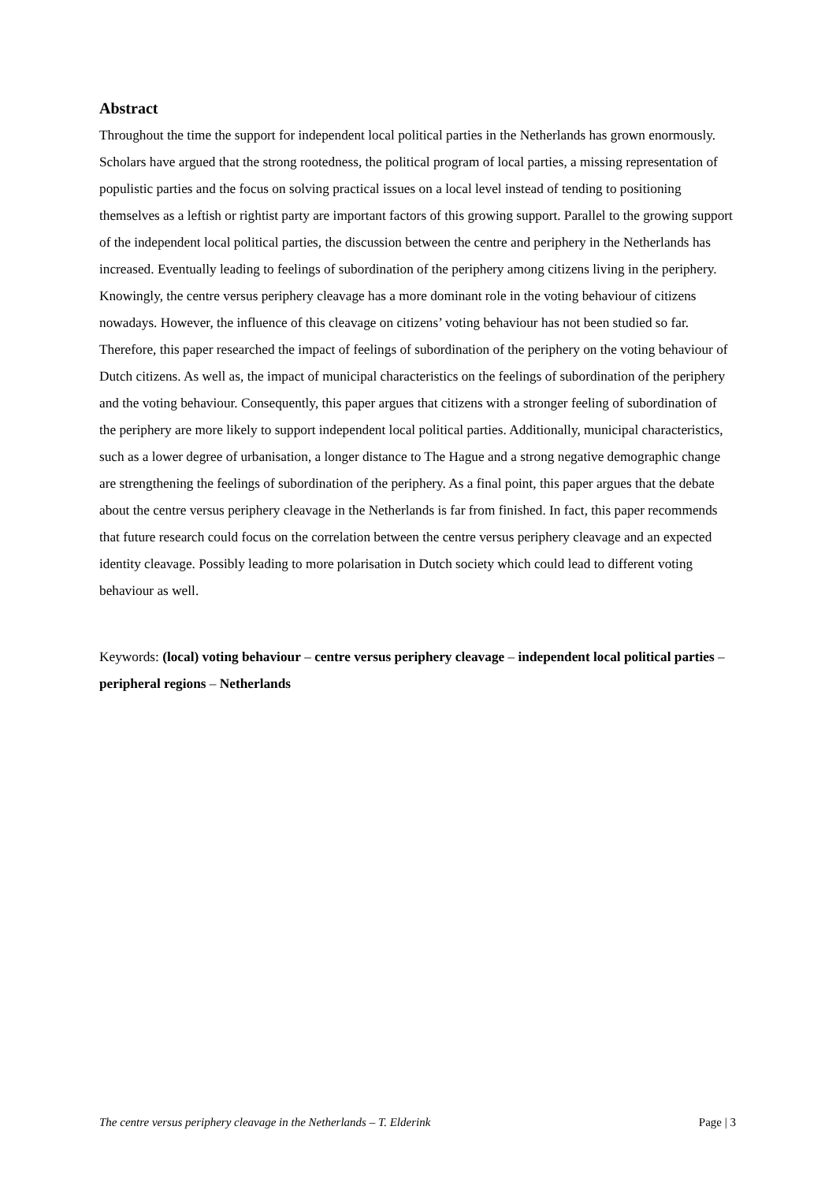Abstract
Throughout the time the support for independent local political parties in the Netherlands has grown enormously. Scholars have argued that the strong rootedness, the political program of local parties, a missing representation of populistic parties and the focus on solving practical issues on a local level instead of tending to positioning themselves as a leftish or rightist party are important factors of this growing support. Parallel to the growing support of the independent local political parties, the discussion between the centre and periphery in the Netherlands has increased. Eventually leading to feelings of subordination of the periphery among citizens living in the periphery. Knowingly, the centre versus periphery cleavage has a more dominant role in the voting behaviour of citizens nowadays. However, the influence of this cleavage on citizens’ voting behaviour has not been studied so far. Therefore, this paper researched the impact of feelings of subordination of the periphery on the voting behaviour of Dutch citizens. As well as, the impact of municipal characteristics on the feelings of subordination of the periphery and the voting behaviour. Consequently, this paper argues that citizens with a stronger feeling of subordination of the periphery are more likely to support independent local political parties. Additionally, municipal characteristics, such as a lower degree of urbanisation, a longer distance to The Hague and a strong negative demographic change are strengthening the feelings of subordination of the periphery. As a final point, this paper argues that the debate about the centre versus periphery cleavage in the Netherlands is far from finished. In fact, this paper recommends that future research could focus on the correlation between the centre versus periphery cleavage and an expected identity cleavage. Possibly leading to more polarisation in Dutch society which could lead to different voting behaviour as well.
Keywords: (local) voting behaviour – centre versus periphery cleavage – independent local political parties – peripheral regions – Netherlands
The centre versus periphery cleavage in the Netherlands – T. Elderink Page | 3